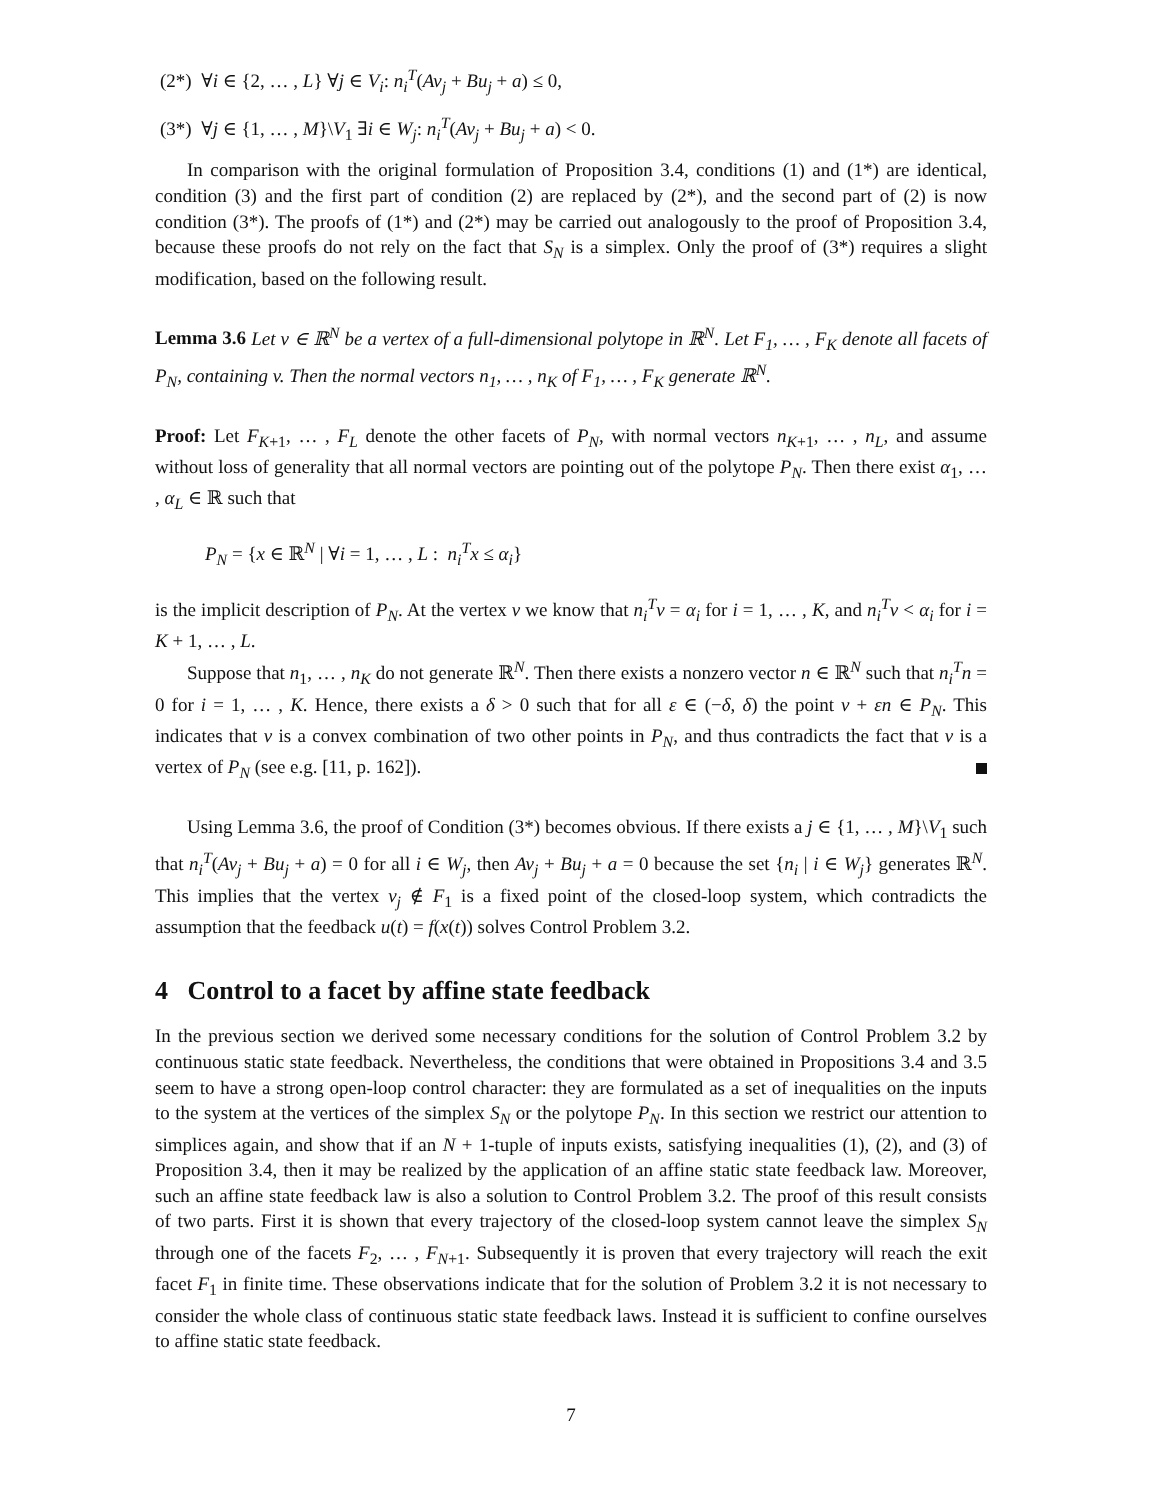(2*) ∀i ∈ {2, … , L} ∀j ∈ V<sub>i</sub>: n<sub>i</sub><sup>T</sup>(Av<sub>j</sub> + Bu<sub>j</sub> + a) ≤ 0,
(3*) ∀j ∈ {1, … , M}\V<sub>1</sub> ∃i ∈ W<sub>j</sub>: n<sub>i</sub><sup>T</sup>(Av<sub>j</sub> + Bu<sub>j</sub> + a) < 0.
In comparison with the original formulation of Proposition 3.4, conditions (1) and (1*) are identical, condition (3) and the first part of condition (2) are replaced by (2*), and the second part of (2) is now condition (3*). The proofs of (1*) and (2*) may be carried out analogously to the proof of Proposition 3.4, because these proofs do not rely on the fact that S<sub>N</sub> is a simplex. Only the proof of (3*) requires a slight modification, based on the following result.
Lemma 3.6 Let v ∈ ℝ<sup>N</sup> be a vertex of a full-dimensional polytope in ℝ<sup>N</sup>. Let F<sub>1</sub>, … , F<sub>K</sub> denote all facets of P<sub>N</sub>, containing v. Then the normal vectors n<sub>1</sub>, … , n<sub>K</sub> of F<sub>1</sub>, … , F<sub>K</sub> generate ℝ<sup>N</sup>.
Proof: Let F<sub>K+1</sub>, … , F<sub>L</sub> denote the other facets of P<sub>N</sub>, with normal vectors n<sub>K+1</sub>, … , n<sub>L</sub>, and assume without loss of generality that all normal vectors are pointing out of the polytope P<sub>N</sub>. Then there exist α<sub>1</sub>, … , α<sub>L</sub> ∈ ℝ such that
P<sub>N</sub> = {x ∈ ℝ<sup>N</sup> | ∀i = 1, … , L : n<sub>i</sub><sup>T</sup>x ≤ α<sub>i</sub>}
is the implicit description of P<sub>N</sub>. At the vertex v we know that n<sub>i</sub><sup>T</sup>v = α<sub>i</sub> for i = 1, … , K, and n<sub>i</sub><sup>T</sup>v < α<sub>i</sub> for i = K + 1, … , L.
Suppose that n<sub>1</sub>, … , n<sub>K</sub> do not generate ℝ<sup>N</sup>. Then there exists a nonzero vector n ∈ ℝ<sup>N</sup> such that n<sub>i</sub><sup>T</sup>n = 0 for i = 1, … , K. Hence, there exists a δ > 0 such that for all ε ∈ (−δ, δ) the point v + εn ∈ P<sub>N</sub>. This indicates that v is a convex combination of two other points in P<sub>N</sub>, and thus contradicts the fact that v is a vertex of P<sub>N</sub> (see e.g. [11, p. 162]).
Using Lemma 3.6, the proof of Condition (3*) becomes obvious. If there exists a j ∈ {1, … , M}\V<sub>1</sub> such that n<sub>i</sub><sup>T</sup>(Av<sub>j</sub> + Bu<sub>j</sub> + a) = 0 for all i ∈ W<sub>j</sub>, then Av<sub>j</sub> + Bu<sub>j</sub> + a = 0 because the set {n<sub>i</sub> | i ∈ W<sub>j</sub>} generates ℝ<sup>N</sup>. This implies that the vertex v<sub>j</sub> ∉ F<sub>1</sub> is a fixed point of the closed-loop system, which contradicts the assumption that the feedback u(t) = f(x(t)) solves Control Problem 3.2.
4 Control to a facet by affine state feedback
In the previous section we derived some necessary conditions for the solution of Control Problem 3.2 by continuous static state feedback. Nevertheless, the conditions that were obtained in Propositions 3.4 and 3.5 seem to have a strong open-loop control character: they are formulated as a set of inequalities on the inputs to the system at the vertices of the simplex S<sub>N</sub> or the polytope P<sub>N</sub>. In this section we restrict our attention to simplices again, and show that if an N + 1-tuple of inputs exists, satisfying inequalities (1), (2), and (3) of Proposition 3.4, then it may be realized by the application of an affine static state feedback law. Moreover, such an affine state feedback law is also a solution to Control Problem 3.2. The proof of this result consists of two parts. First it is shown that every trajectory of the closed-loop system cannot leave the simplex S<sub>N</sub> through one of the facets F<sub>2</sub>, … , F<sub>N+1</sub>. Subsequently it is proven that every trajectory will reach the exit facet F<sub>1</sub> in finite time. These observations indicate that for the solution of Problem 3.2 it is not necessary to consider the whole class of continuous static state feedback laws. Instead it is sufficient to confine ourselves to affine static state feedback.
7